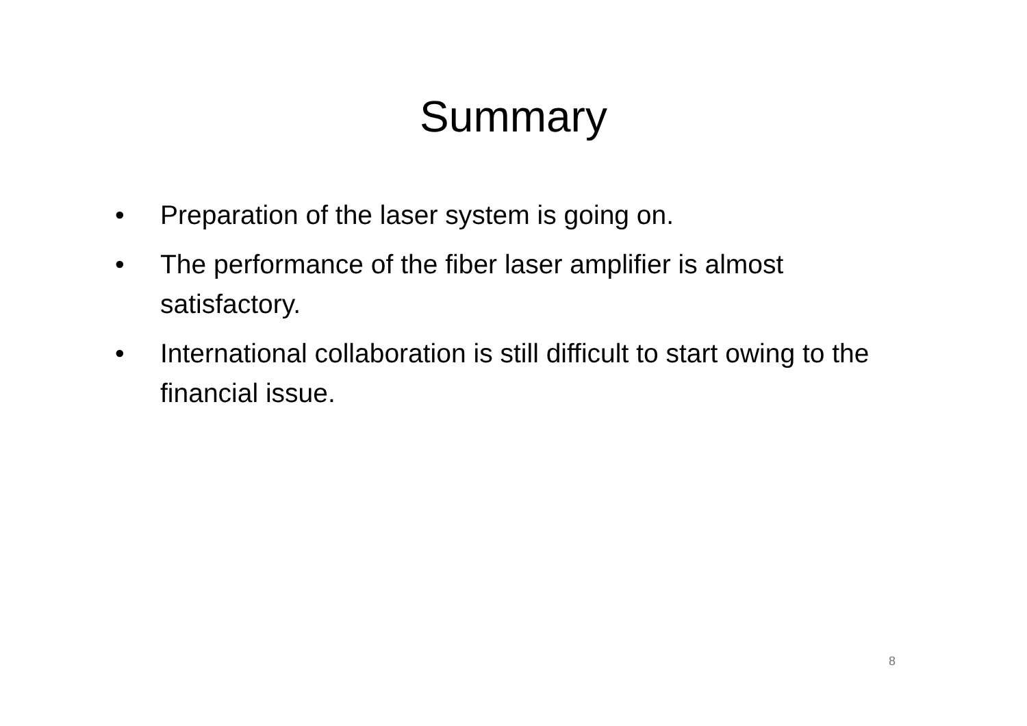Summary
• Preparation of the laser system is going on.
• The performance of the fiber laser amplifier is almost satisfactory.
• International collaboration is still difficult to start owing to the financial issue.
8